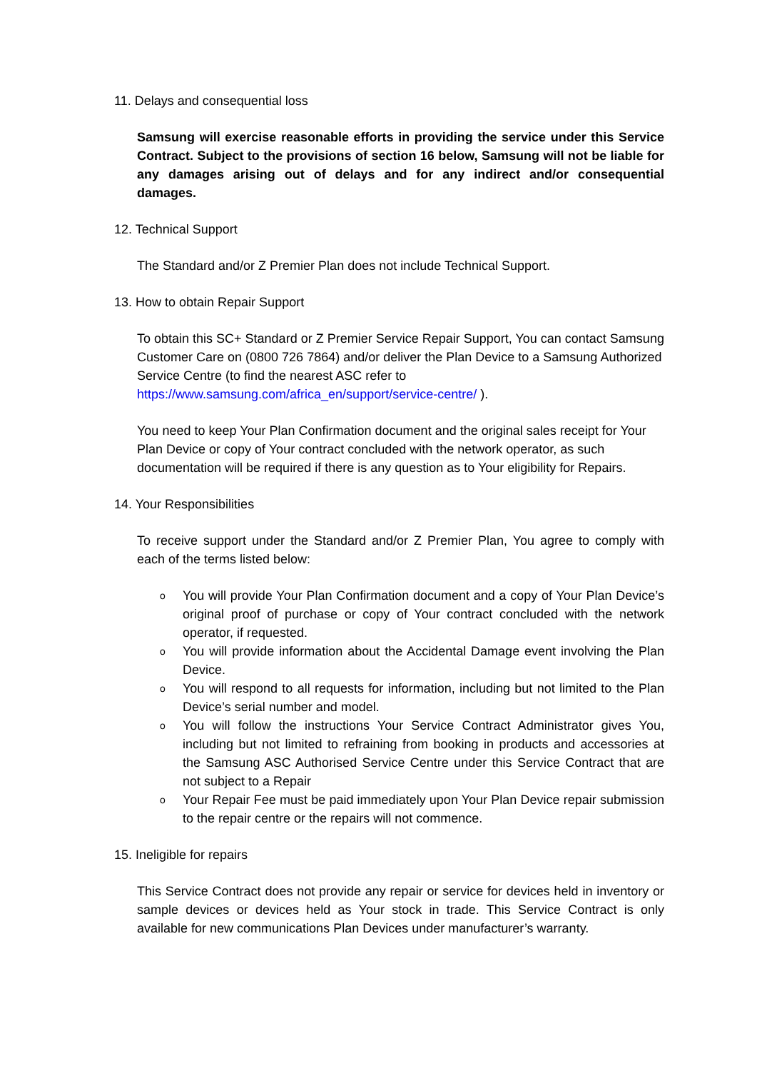11. Delays and consequential loss
Samsung will exercise reasonable efforts in providing the service under this Service Contract. Subject to the provisions of section 16 below, Samsung will not be liable for any damages arising out of delays and for any indirect and/or consequential damages.
12. Technical Support
The Standard and/or Z Premier Plan does not include Technical Support.
13. How to obtain Repair Support
To obtain this SC+ Standard or Z Premier Service Repair Support, You can contact Samsung Customer Care on (0800 726 7864) and/or deliver the Plan Device to a Samsung Authorized Service Centre (to find the nearest ASC refer to https://www.samsung.com/africa_en/support/service-centre/ ).
You need to keep Your Plan Confirmation document and the original sales receipt for Your Plan Device or copy of Your contract concluded with the network operator, as such documentation will be required if there is any question as to Your eligibility for Repairs.
14. Your Responsibilities
To receive support under the Standard and/or Z Premier Plan, You agree to comply with each of the terms listed below:
o You will provide Your Plan Confirmation document and a copy of Your Plan Device’s original proof of purchase or copy of Your contract concluded with the network operator, if requested.
o You will provide information about the Accidental Damage event involving the Plan Device.
o You will respond to all requests for information, including but not limited to the Plan Device’s serial number and model.
o You will follow the instructions Your Service Contract Administrator gives You, including but not limited to refraining from booking in products and accessories at the Samsung ASC Authorised Service Centre under this Service Contract that are not subject to a Repair
o Your Repair Fee must be paid immediately upon Your Plan Device repair submission to the repair centre or the repairs will not commence.
15. Ineligible for repairs
This Service Contract does not provide any repair or service for devices held in inventory or sample devices or devices held as Your stock in trade. This Service Contract is only available for new communications Plan Devices under manufacturer’s warranty.